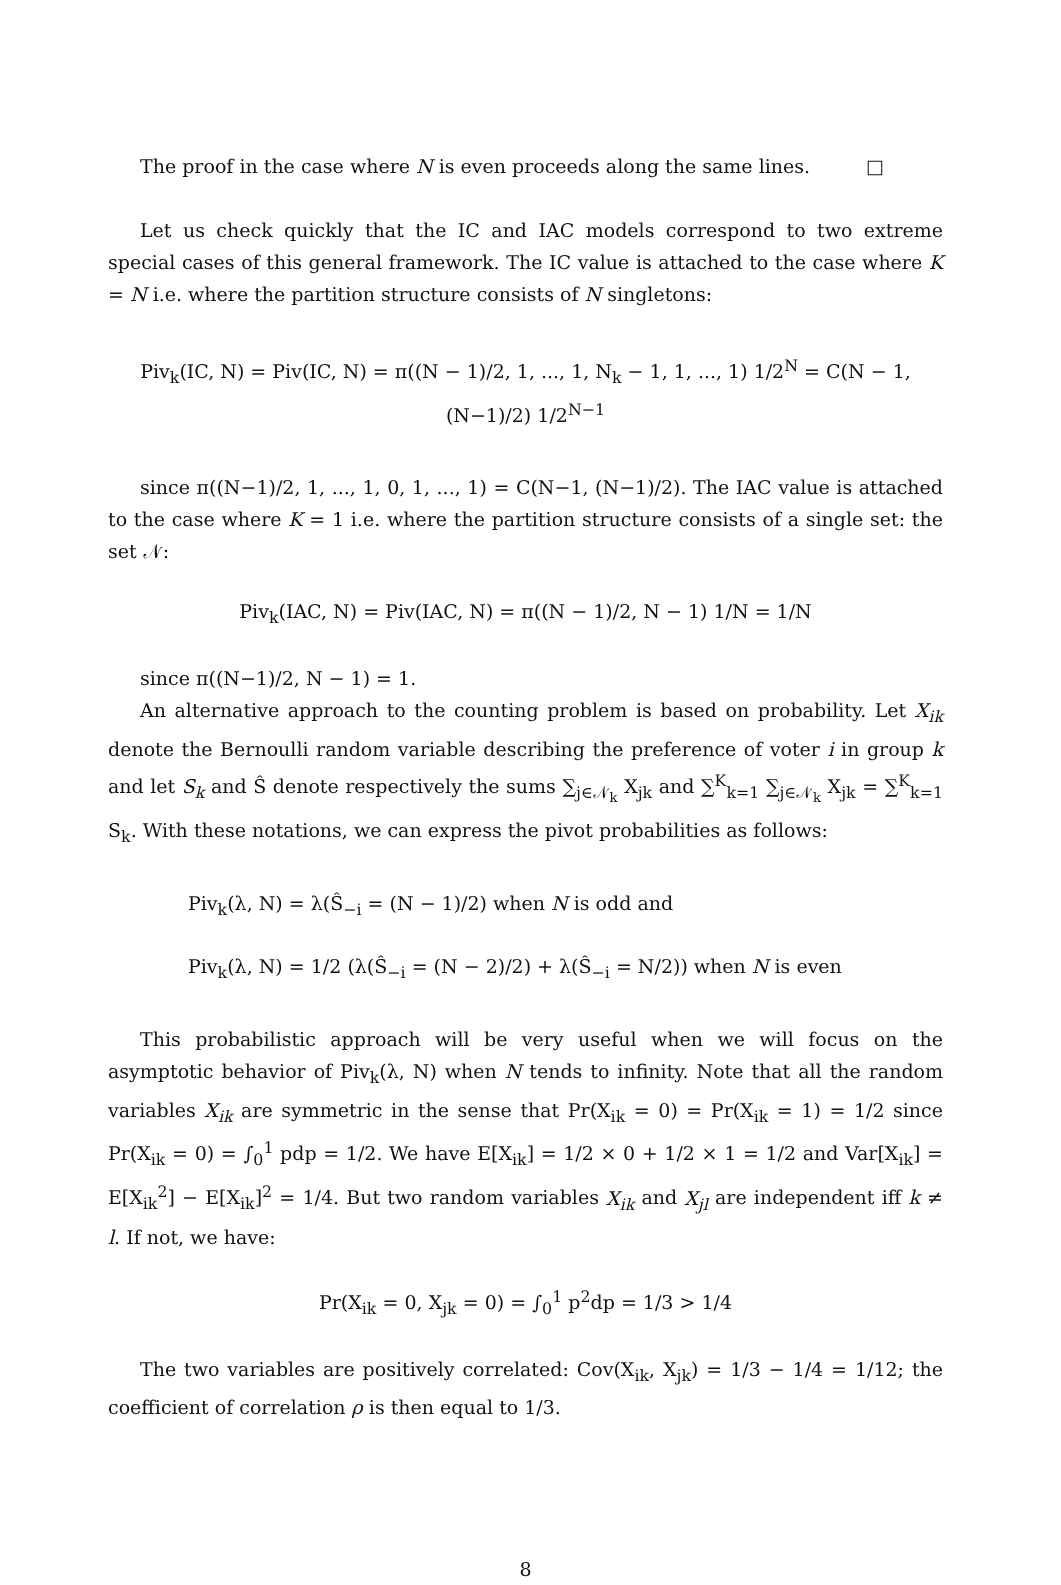The proof in the case where N is even proceeds along the same lines. □
Let us check quickly that the IC and IAC models correspond to two extreme special cases of this general framework. The IC value is attached to the case where K = N i.e. where the partition structure consists of N singletons:
Piv<sub>k</sub>(IC, N) = Piv(IC, N) = π((N − 1)/2, 1, ..., 1, N<sub>k</sub> − 1, 1, ..., 1) 1/2<sup>N</sup> = C(N − 1, (N−1)/2) 1/2<sup>N−1</sup>
since π((N−1)/2, 1, ..., 1, 0, 1, ..., 1) = C(N−1, (N−1)/2). The IAC value is attached to the case where K = 1 i.e. where the partition structure consists of a single set: the set 𝒩:
Piv<sub>k</sub>(IAC, N) = Piv(IAC, N) = π((N − 1)/2, N − 1) 1/N = 1/N
since π((N−1)/2, N − 1) = 1.
An alternative approach to the counting problem is based on probability. Let X<sub>ik</sub> denote the Bernoulli random variable describing the preference of voter i in group k and let S<sub>k</sub> and Ŝ denote respectively the sums ∑<sub>j∈𝒩<sub>k</sub></sub> X<sub>jk</sub> and ∑<sup>K</sup><sub>k=1</sub> ∑<sub>j∈𝒩<sub>k</sub></sub> X<sub>jk</sub> = ∑<sup>K</sup><sub>k=1</sub> S<sub>k</sub>. With these notations, we can express the pivot probabilities as follows:
Piv<sub>k</sub>(λ, N) = λ(Ŝ<sub>−i</sub> = (N − 1)/2) when N is odd and
Piv<sub>k</sub>(λ, N) = 1/2 (λ(Ŝ<sub>−i</sub> = (N − 2)/2) + λ(Ŝ<sub>−i</sub> = N/2)) when N is even
This probabilistic approach will be very useful when we will focus on the asymptotic behavior of Piv<sub>k</sub>(λ, N) when N tends to infinity. Note that all the random variables X<sub>ik</sub> are symmetric in the sense that Pr(X<sub>ik</sub> = 0) = Pr(X<sub>ik</sub> = 1) = 1/2 since Pr(X<sub>ik</sub> = 0) = ∫<sub>0</sub><sup>1</sup> pdp = 1/2. We have E[X<sub>ik</sub>] = 1/2 × 0 + 1/2 × 1 = 1/2 and Var[X<sub>ik</sub>] = E[X<sub>ik</sub><sup>2</sup>] − E[X<sub>ik</sub>]<sup>2</sup> = 1/4. But two random variables X<sub>ik</sub> and X<sub>jl</sub> are independent iff k ≠ l. If not, we have:
Pr(X<sub>ik</sub> = 0, X<sub>jk</sub> = 0) = ∫<sub>0</sub><sup>1</sup> p<sup>2</sup>dp = 1/3 > 1/4
The two variables are positively correlated: Cov(X<sub>ik</sub>, X<sub>jk</sub>) = 1/3 − 1/4 = 1/12; the coefficient of correlation ρ is then equal to 1/3.
8